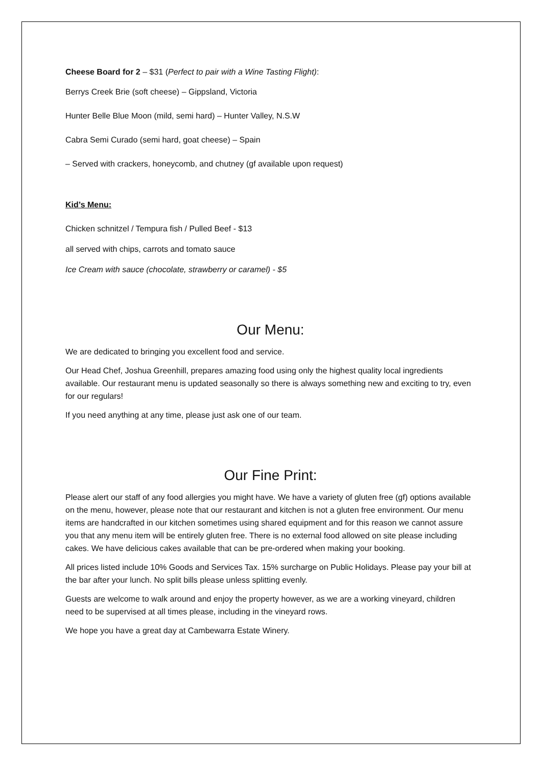Cheese Board for 2 – $31 (Perfect to pair with a Wine Tasting Flight):
Berrys Creek Brie (soft cheese) – Gippsland, Victoria
Hunter Belle Blue Moon (mild, semi hard) – Hunter Valley, N.S.W
Cabra Semi Curado (semi hard, goat cheese) – Spain
– Served with crackers, honeycomb, and chutney (gf available upon request)
Kid’s Menu:
Chicken schnitzel / Tempura fish / Pulled Beef - $13
all served with chips, carrots and tomato sauce
Ice Cream with sauce (chocolate, strawberry or caramel) - $5
Our Menu:
We are dedicated to bringing you excellent food and service.
Our Head Chef, Joshua Greenhill, prepares amazing food using only the highest quality local ingredients available. Our restaurant menu is updated seasonally so there is always something new and exciting to try, even for our regulars!
If you need anything at any time, please just ask one of our team.
Our Fine Print:
Please alert our staff of any food allergies you might have. We have a variety of gluten free (gf) options available on the menu, however, please note that our restaurant and kitchen is not a gluten free environment. Our menu items are handcrafted in our kitchen sometimes using shared equipment and for this reason we cannot assure you that any menu item will be entirely gluten free. There is no external food allowed on site please including cakes. We have delicious cakes available that can be pre-ordered when making your booking.
All prices listed include 10% Goods and Services Tax. 15% surcharge on Public Holidays. Please pay your bill at the bar after your lunch. No split bills please unless splitting evenly.
Guests are welcome to walk around and enjoy the property however, as we are a working vineyard, children need to be supervised at all times please, including in the vineyard rows.
We hope you have a great day at Cambewarra Estate Winery.